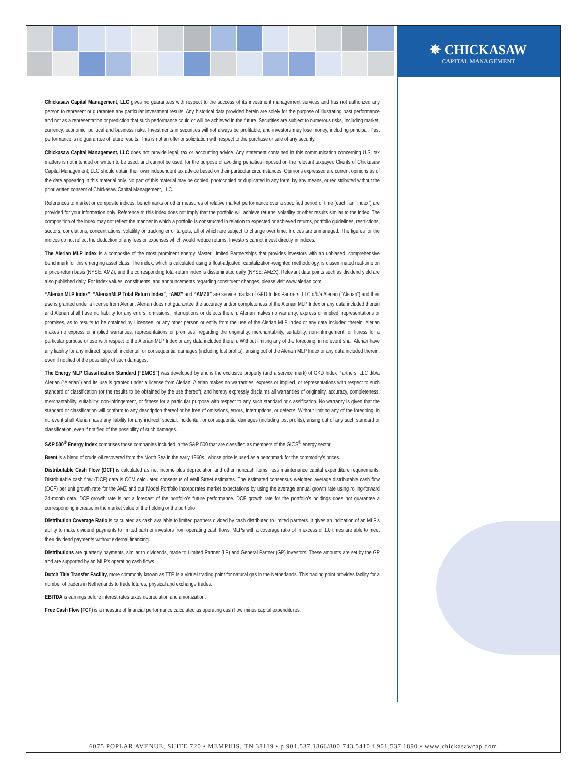✵ CHICKASAW
CAPITAL MANAGEMENT
Chickasaw Capital Management, LLC gives no guarantees with respect to the success of its investment management services and has not authorized any person to represent or guarantee any particular investment results. Any historical data provided herein are solely for the purpose of illustrating past performance and not as a representation or prediction that such performance could or will be achieved in the future. Securities are subject to numerous risks, including market, currency, economic, political and business risks. Investments in securities will not always be profitable, and investors may lose money, including principal. Past performance is no guarantee of future results. This is not an offer or solicitation with respect to the purchase or sale of any security.
Chickasaw Capital Management, LLC does not provide legal, tax or accounting advice. Any statement contained in this communication concerning U.S. tax matters is not intended or written to be used, and cannot be used, for the purpose of avoiding penalties imposed on the relevant taxpayer. Clients of Chickasaw Capital Management, LLC should obtain their own independent tax advice based on their particular circumstances. Opinions expressed are current opinions as of the date appearing in this material only. No part of this material may be copied, photocopied or duplicated in any form, by any means, or redistributed without the prior written consent of Chickasaw Capital Management, LLC.
References to market or composite indices, benchmarks or other measures of relative market performance over a specified period of time (each, an “index”) are provided for your information only. Reference to this index does not imply that the portfolio will achieve returns, volatility or other results similar to the index. The composition of the index may not reflect the manner in which a portfolio is constructed in relation to expected or achieved returns, portfolio guidelines, restrictions, sectors, correlations, concentrations, volatility or tracking error targets, all of which are subject to change over time. Indices are unmanaged. The figures for the indices do not reflect the deduction of any fees or expenses which would reduce returns. Investors cannot invest directly in indices.
The Alerian MLP Index is a composite of the most prominent energy Master Limited Partnerships that provides investors with an unbiased, comprehensive benchmark for this emerging asset class. The index, which is calculated using a float-adjusted, capitalization-weighted methodology, is disseminated real-time on a price-return basis (NYSE: AMZ), and the corresponding total-return index is disseminated daily (NYSE: AMZX). Relevant data points such as dividend yield are also published daily. For index values, constituents, and announcements regarding constituent changes, please visit www.alerian.com.
“Alerian MLP Index”, “AlerianMLP Total Return Index”, “AMZ” and “AMZX” are service marks of GKD Index Partners, LLC d/b/a Alerian (“Alerian”) and their use is granted under a license from Alerian. Alerian does not guarantee the accuracy and/or completeness of the Alerian MLP Index or any data included therein and Alerian shall have no liability for any errors, omissions, interruptions or defects therein. Alerian makes no warranty, express or implied, representations or promises, as to results to be obtained by Licensee, or any other person or entity from the use of the Alerian MLP Index or any data included therein. Alerian makes no express or implied warranties, representations or promises, regarding the originality, merchantability, suitability, non-infringement, or fitness for a particular purpose or use with respect to the Alerian MLP Index or any data included therein. Without limiting any of the foregoing, in no event shall Alerian have any liability for any indirect, special, incidental, or consequential damages (including lost profits), arising out of the Alerian MLP Index or any data included therein, even if notified of the possibility of such damages.
The Energy MLP Classification Standard (“EMCS”) was developed by and is the exclusive property (and a service mark) of GKD Index Partners, LLC d/b/a Alerian (“Alerian”) and its use is granted under a license from Alerian. Alerian makes no warranties, express or implied, or representations with respect to such standard or classification (or the results to be obtained by the use thereof), and hereby expressly disclaims all warranties of originality, accuracy, completeness, merchantability, suitability, non-infringement, or fitness for a particular purpose with respect to any such standard or classification. No warranty is given that the standard or classification will conform to any description thereof or be free of omissions, errors, interruptions, or defects. Without limiting any of the foregoing, in no event shall Alerian have any liability for any indirect, special, incidental, or consequential damages (including lost profits), arising out of any such standard or classification, even if notified of the possibility of such damages.
S&P 500<sup>®</sup> Energy Index comprises those companies included in the S&P 500 that are classified as members of the GICS<sup>®</sup> energy sector.
Brent is a blend of crude oil recovered from the North Sea in the early 1960s., whose price is used as a benchmark for the commodity’s prices.
Distributable Cash Flow (DCF) is calculated as net income plus depreciation and other noncash items, less maintenance capital expenditure requirements. Distributable cash flow (DCF) data is CCM calculated consensus of Wall Street estimates. The estimated consensus weighted average distributable cash flow (DCF) per unit growth rate for the AMZ and our Model Portfolio incorporates market expectations by using the average annual growth rate using rolling-forward 24-month data. DCF growth rate is not a forecast of the portfolio’s future performance. DCF growth rate for the portfolio’s holdings does not guarantee a corresponding increase in the market value of the holding or the portfolio.
Distribution Coverage Ratio is calculated as cash available to limited partners divided by cash distributed to limited partners. It gives an indication of an MLP’s ability to make dividend payments to limited partner investors from operating cash flows. MLPs with a coverage ratio of in excess of 1.0 times are able to meet their dividend payments without external financing.
Distributions are quarterly payments, similar to dividends, made to Limited Partner (LP) and General Partner (GP) investors. These amounts are set by the GP and are supported by an MLP’s operating cash flows.
Dutch Title Transfer Facility, more commonly known as TTF, is a virtual trading point for natural gas in the Netherlands. This trading point provides facility for a number of traders in Netherlands to trade futures, physical and exchange trades.
EBITDA is earnings before interest rates taxes depreciation and amortization.
Free Cash Flow (FCF) is a measure of financial performance calculated as operating cash flow minus capital expenditures.
6075 POPLAR AVENUE, SUITE 720 • MEMPHIS, TN 38119 • p 901.537.1866/800.743.5410 f 901.537.1890 • www.chickasawcap.com